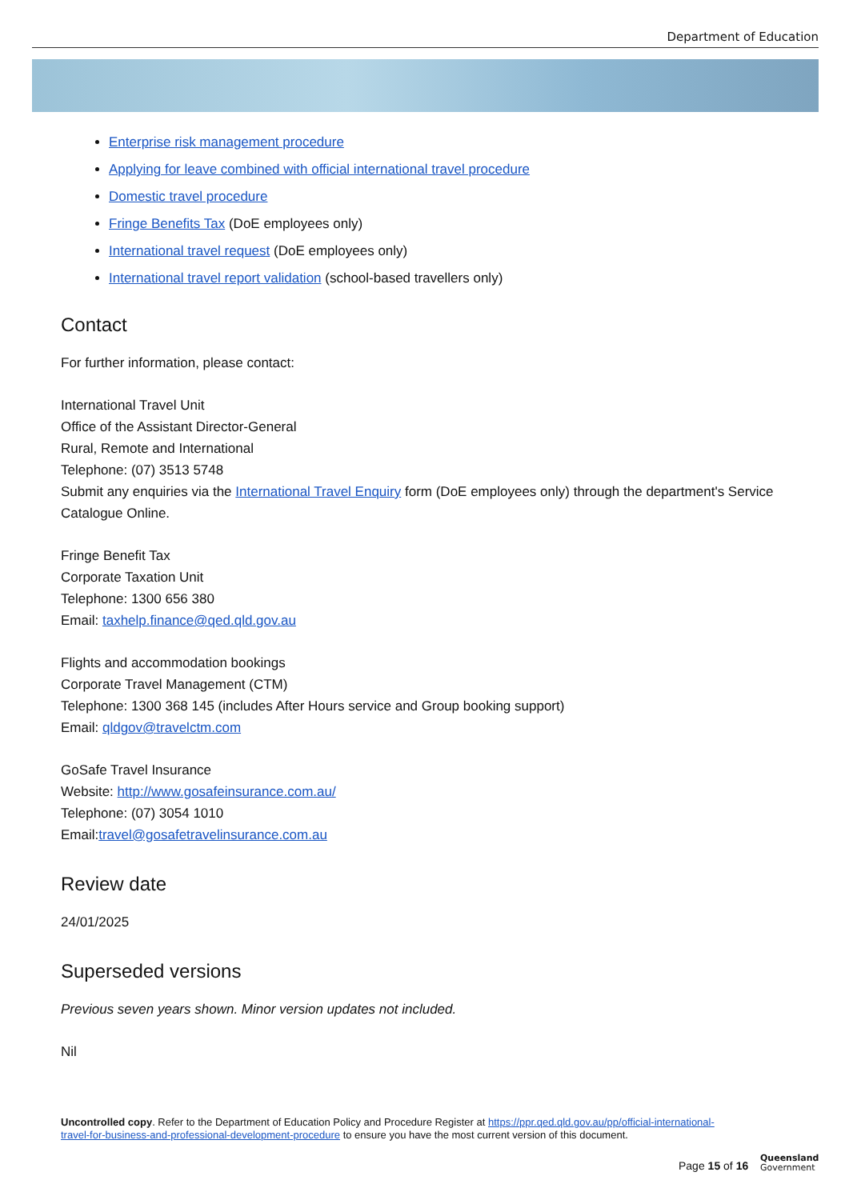Department of Education
Enterprise risk management procedure
Applying for leave combined with official international travel procedure
Domestic travel procedure
Fringe Benefits Tax (DoE employees only)
International travel request (DoE employees only)
International travel report validation (school-based travellers only)
Contact
For further information, please contact:
International Travel Unit
Office of the Assistant Director-General
Rural, Remote and International
Telephone: (07) 3513 5748
Submit any enquiries via the International Travel Enquiry form (DoE employees only) through the department's Service Catalogue Online.
Fringe Benefit Tax
Corporate Taxation Unit
Telephone: 1300 656 380
Email: taxhelp.finance@qed.qld.gov.au
Flights and accommodation bookings
Corporate Travel Management (CTM)
Telephone: 1300 368 145 (includes After Hours service and Group booking support)
Email: qldgov@travelctm.com
GoSafe Travel Insurance
Website: http://www.gosafeinsurance.com.au/
Telephone: (07) 3054 1010
Email:travel@gosafetravelinsurance.com.au
Review date
24/01/2025
Superseded versions
Previous seven years shown. Minor version updates not included.
Nil
Uncontrolled copy. Refer to the Department of Education Policy and Procedure Register at https://ppr.qed.qld.gov.au/pp/official-international-travel-for-business-and-professional-development-procedure to ensure you have the most current version of this document.
Page 15 of 16
Queensland
Government